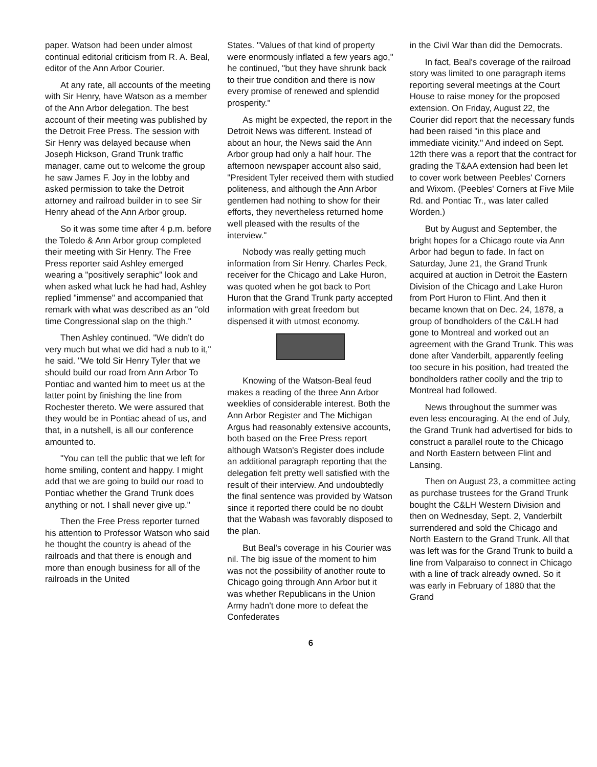paper. Watson had been under almost continual editorial criticism from R. A. Beal, editor of the Ann Arbor Courier.
At any rate, all accounts of the meeting with Sir Henry, have Watson as a member of the Ann Arbor delegation. The best account of their meeting was published by the Detroit Free Press. The session with Sir Henry was delayed because when Joseph Hickson, Grand Trunk traffic manager, came out to welcome the group he saw James F. Joy in the lobby and asked permission to take the Detroit attorney and railroad builder in to see Sir Henry ahead of the Ann Arbor group.
So it was some time after 4 p.m. before the Toledo & Ann Arbor group completed their meeting with Sir Henry. The Free Press reporter said Ashley emerged wearing a "positively seraphic" look and when asked what luck he had had, Ashley replied "immense" and accompanied that remark with what was described as an "old time Congressional slap on the thigh."
Then Ashley continued. "We didn't do very much but what we did had a nub to it," he said. "We told Sir Henry Tyler that we should build our road from Ann Arbor To Pontiac and wanted him to meet us at the latter point by finishing the line from Rochester thereto. We were assured that they would be in Pontiac ahead of us, and that, in a nutshell, is all our conference amounted to.
"You can tell the public that we left for home smiling, content and happy. I might add that we are going to build our road to Pontiac whether the Grand Trunk does anything or not. I shall never give up."
Then the Free Press reporter turned his attention to Professor Watson who said he thought the country is ahead of the railroads and that there is enough and more than enough business for all of the railroads in the United
States. "Values of that kind of property were enormously inflated a few years ago," he continued, "but they have shrunk back to their true condition and there is now every promise of renewed and splendid prosperity."
As might be expected, the report in the Detroit News was different. Instead of about an hour, the News said the Ann Arbor group had only a half hour. The afternoon newspaper account also said, "President Tyler received them with studied politeness, and although the Ann Arbor gentlemen had nothing to show for their efforts, they nevertheless returned home well pleased with the results of the interview."
Nobody was really getting much information from Sir Henry. Charles Peck, receiver for the Chicago and Lake Huron, was quoted when he got back to Port Huron that the Grand Trunk party accepted information with great freedom but dispensed it with utmost economy.
Knowing of the Watson-Beal feud makes a reading of the three Ann Arbor weeklies of considerable interest. Both the Ann Arbor Register and The Michigan Argus had reasonably extensive accounts, both based on the Free Press report although Watson's Register does include an additional paragraph reporting that the delegation felt pretty well satisfied with the result of their interview. And undoubtedly the final sentence was provided by Watson since it reported there could be no doubt that the Wabash was favorably disposed to the plan.
But Beal's coverage in his Courier was nil. The big issue of the moment to him was not the possibility of another route to Chicago going through Ann Arbor but it was whether Republicans in the Union Army hadn't done more to defeat the Confederates
in the Civil War than did the Democrats.
In fact, Beal's coverage of the railroad story was limited to one paragraph items reporting several meetings at the Court House to raise money for the proposed extension. On Friday, August 22, the Courier did report that the necessary funds had been raised "in this place and immediate vicinity." And indeed on Sept. 12th there was a report that the contract for grading the T&AA extension had been let to cover work between Peebles' Corners and Wixom. (Peebles' Corners at Five Mile Rd. and Pontiac Tr., was later called Worden.)
But by August and September, the bright hopes for a Chicago route via Ann Arbor had begun to fade. In fact on Saturday, June 21, the Grand Trunk acquired at auction in Detroit the Eastern Division of the Chicago and Lake Huron from Port Huron to Flint. And then it became known that on Dec. 24, 1878, a group of bondholders of the C&LH had gone to Montreal and worked out an agreement with the Grand Trunk. This was done after Vanderbilt, apparently feeling too secure in his position, had treated the bondholders rather coolly and the trip to Montreal had followed.
News throughout the summer was even less encouraging. At the end of July, the Grand Trunk had advertised for bids to construct a parallel route to the Chicago and North Eastern between Flint and Lansing.
Then on August 23, a committee acting as purchase trustees for the Grand Trunk bought the C&LH Western Division and then on Wednesday, Sept. 2, Vanderbilt surrendered and sold the Chicago and North Eastern to the Grand Trunk. All that was left was for the Grand Trunk to build a line from Valparaiso to connect in Chicago with a line of track already owned. So it was early in February of 1880 that the Grand
6